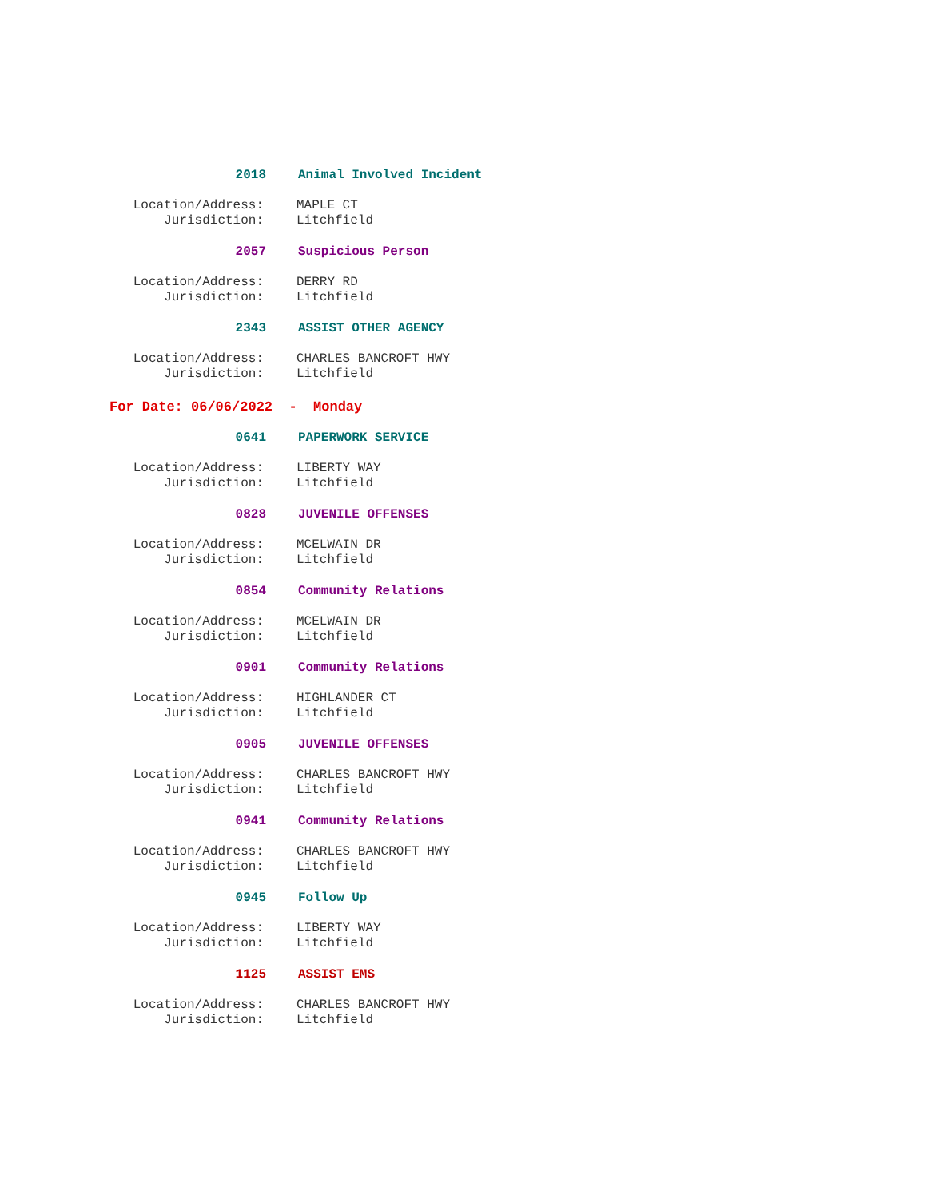2018 Animal Involved Incident
Location/Address: MAPLE CT
Jurisdiction: Litchfield
2057 Suspicious Person
Location/Address: DERRY RD
Jurisdiction: Litchfield
2343 ASSIST OTHER AGENCY
Location/Address: CHARLES BANCROFT HWY
Jurisdiction: Litchfield
For Date: 06/06/2022 - Monday
0641 PAPERWORK SERVICE
Location/Address: LIBERTY WAY
Jurisdiction: Litchfield
0828 JUVENILE OFFENSES
Location/Address: MCELWAIN DR
Jurisdiction: Litchfield
0854 Community Relations
Location/Address: MCELWAIN DR
Jurisdiction: Litchfield
0901 Community Relations
Location/Address: HIGHLANDER CT
Jurisdiction: Litchfield
0905 JUVENILE OFFENSES
Location/Address: CHARLES BANCROFT HWY
Jurisdiction: Litchfield
0941 Community Relations
Location/Address: CHARLES BANCROFT HWY
Jurisdiction: Litchfield
0945 Follow Up
Location/Address: LIBERTY WAY
Jurisdiction: Litchfield
1125 ASSIST EMS
Location/Address: CHARLES BANCROFT HWY
Jurisdiction: Litchfield